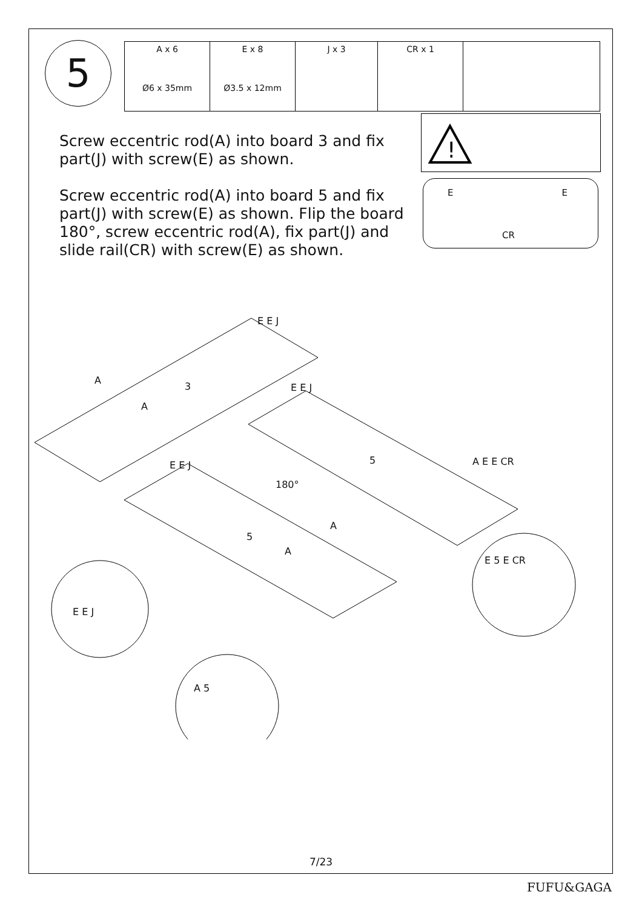5
| A x 6 Ø6 x 35mm | E x 8 Ø3.5 x 12mm | J x 3 | CR x 1 | |
Screw eccentric rod(A) into board 3 and fix part(J) with screw(E) as shown.
Screw eccentric rod(A) into board 5 and fix part(J) with screw(E) as shown. Flip the board 180°, screw eccentric rod(A), fix part(J) and slide rail(CR) with screw(E) as shown.
!
E E
CR
3
180°
5
5
A
A
E E J
E E J
E E J A E E CR
A
A
E E J
A 5
E 5 E CR
7/23
FUFU&GAGA